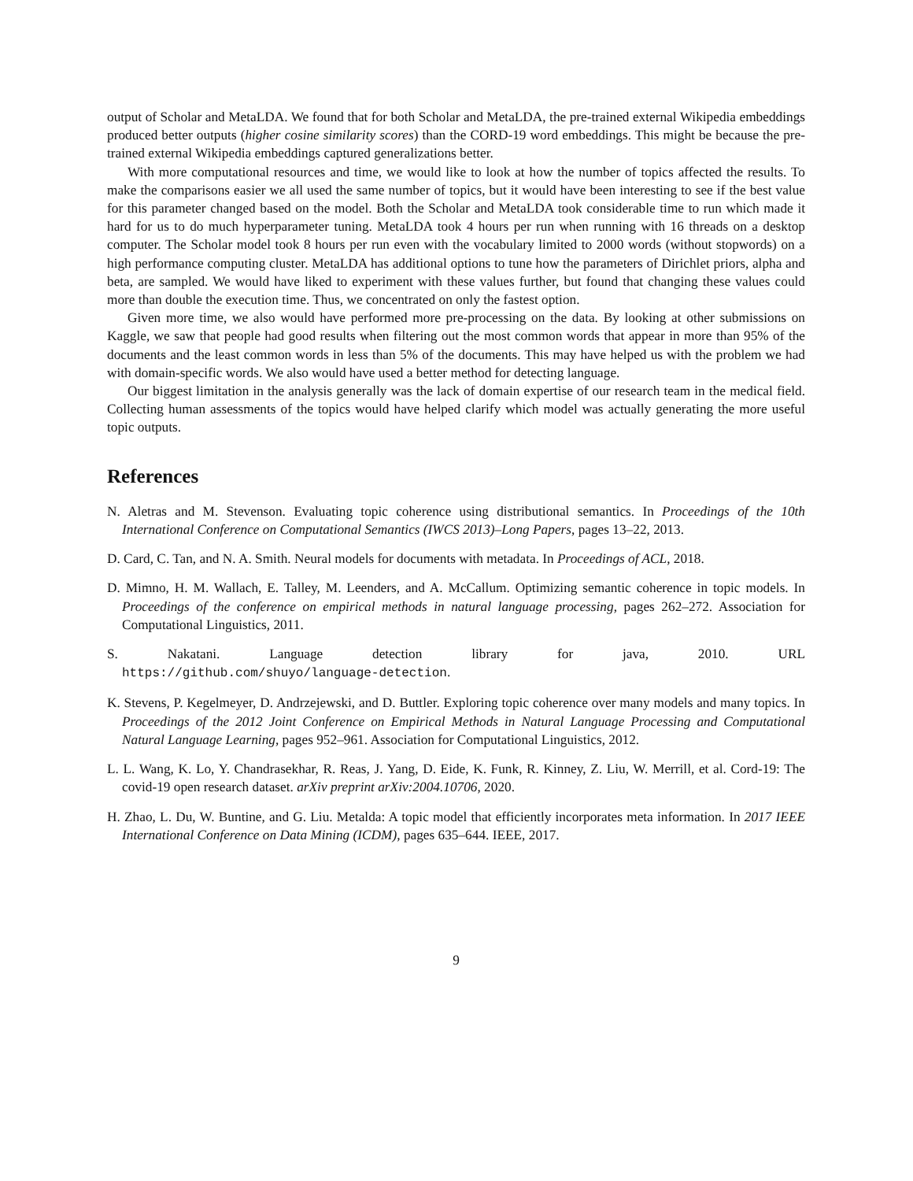output of Scholar and MetaLDA. We found that for both Scholar and MetaLDA, the pre-trained external Wikipedia embeddings produced better outputs (higher cosine similarity scores) than the CORD-19 word embeddings. This might be because the pre-trained external Wikipedia embeddings captured generalizations better.
With more computational resources and time, we would like to look at how the number of topics affected the results. To make the comparisons easier we all used the same number of topics, but it would have been interesting to see if the best value for this parameter changed based on the model. Both the Scholar and MetaLDA took considerable time to run which made it hard for us to do much hyperparameter tuning. MetaLDA took 4 hours per run when running with 16 threads on a desktop computer. The Scholar model took 8 hours per run even with the vocabulary limited to 2000 words (without stopwords) on a high performance computing cluster. MetaLDA has additional options to tune how the parameters of Dirichlet priors, alpha and beta, are sampled. We would have liked to experiment with these values further, but found that changing these values could more than double the execution time. Thus, we concentrated on only the fastest option.
Given more time, we also would have performed more pre-processing on the data. By looking at other submissions on Kaggle, we saw that people had good results when filtering out the most common words that appear in more than 95% of the documents and the least common words in less than 5% of the documents. This may have helped us with the problem we had with domain-specific words. We also would have used a better method for detecting language.
Our biggest limitation in the analysis generally was the lack of domain expertise of our research team in the medical field. Collecting human assessments of the topics would have helped clarify which model was actually generating the more useful topic outputs.
References
N. Aletras and M. Stevenson. Evaluating topic coherence using distributional semantics. In Proceedings of the 10th International Conference on Computational Semantics (IWCS 2013)–Long Papers, pages 13–22, 2013.
D. Card, C. Tan, and N. A. Smith. Neural models for documents with metadata. In Proceedings of ACL, 2018.
D. Mimno, H. M. Wallach, E. Talley, M. Leenders, and A. McCallum. Optimizing semantic coherence in topic models. In Proceedings of the conference on empirical methods in natural language processing, pages 262–272. Association for Computational Linguistics, 2011.
S. Nakatani. Language detection library for java, 2010. URL https://github.com/shuyo/language-detection.
K. Stevens, P. Kegelmeyer, D. Andrzejewski, and D. Buttler. Exploring topic coherence over many models and many topics. In Proceedings of the 2012 Joint Conference on Empirical Methods in Natural Language Processing and Computational Natural Language Learning, pages 952–961. Association for Computational Linguistics, 2012.
L. L. Wang, K. Lo, Y. Chandrasekhar, R. Reas, J. Yang, D. Eide, K. Funk, R. Kinney, Z. Liu, W. Merrill, et al. Cord-19: The covid-19 open research dataset. arXiv preprint arXiv:2004.10706, 2020.
H. Zhao, L. Du, W. Buntine, and G. Liu. Metalda: A topic model that efficiently incorporates meta information. In 2017 IEEE International Conference on Data Mining (ICDM), pages 635–644. IEEE, 2017.
9